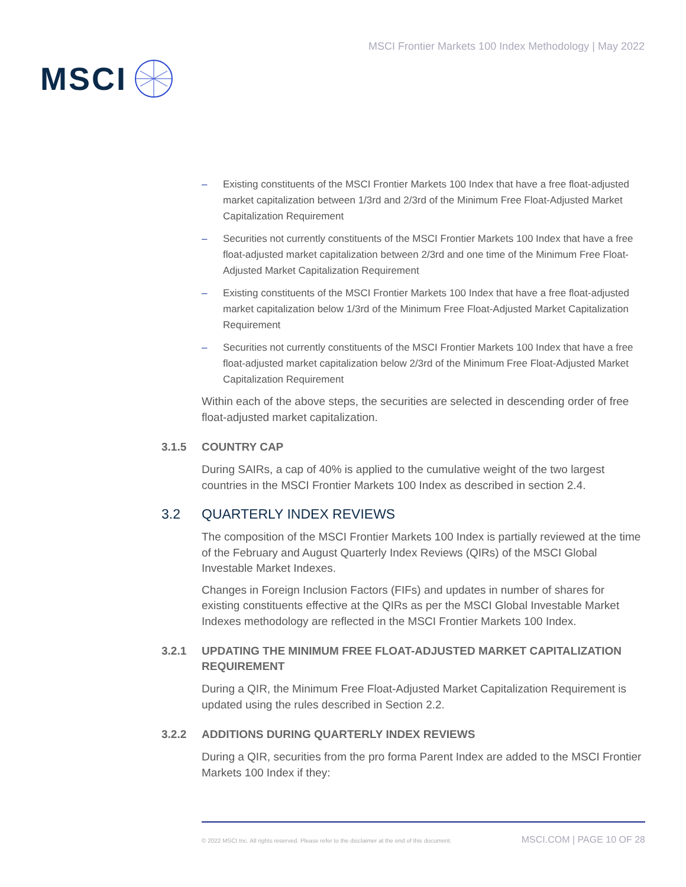MSCI
MSCI Frontier Markets 100 Index Methodology | May 2022
– Existing constituents of the MSCI Frontier Markets 100 Index that have a free float-adjusted market capitalization between 1/3rd and 2/3rd of the Minimum Free Float-Adjusted Market Capitalization Requirement
– Securities not currently constituents of the MSCI Frontier Markets 100 Index that have a free float-adjusted market capitalization between 2/3rd and one time of the Minimum Free Float-Adjusted Market Capitalization Requirement
– Existing constituents of the MSCI Frontier Markets 100 Index that have a free float-adjusted market capitalization below 1/3rd of the Minimum Free Float-Adjusted Market Capitalization Requirement
– Securities not currently constituents of the MSCI Frontier Markets 100 Index that have a free float-adjusted market capitalization below 2/3rd of the Minimum Free Float-Adjusted Market Capitalization Requirement
Within each of the above steps, the securities are selected in descending order of free float-adjusted market capitalization.
3.1.5 COUNTRY CAP
During SAIRs, a cap of 40% is applied to the cumulative weight of the two largest countries in the MSCI Frontier Markets 100 Index as described in section 2.4.
3.2 QUARTERLY INDEX REVIEWS
The composition of the MSCI Frontier Markets 100 Index is partially reviewed at the time of the February and August Quarterly Index Reviews (QIRs) of the MSCI Global Investable Market Indexes.
Changes in Foreign Inclusion Factors (FIFs) and updates in number of shares for existing constituents effective at the QIRs as per the MSCI Global Investable Market Indexes methodology are reflected in the MSCI Frontier Markets 100 Index.
3.2.1 UPDATING THE MINIMUM FREE FLOAT-ADJUSTED MARKET CAPITALIZATION REQUIREMENT
During a QIR, the Minimum Free Float-Adjusted Market Capitalization Requirement is updated using the rules described in Section 2.2.
3.2.2 ADDITIONS DURING QUARTERLY INDEX REVIEWS
During a QIR, securities from the pro forma Parent Index are added to the MSCI Frontier Markets 100 Index if they:
© 2022 MSCI Inc. All rights reserved. Please refer to the disclaimer at the end of this document. MSCI.COM | PAGE 10 OF 28